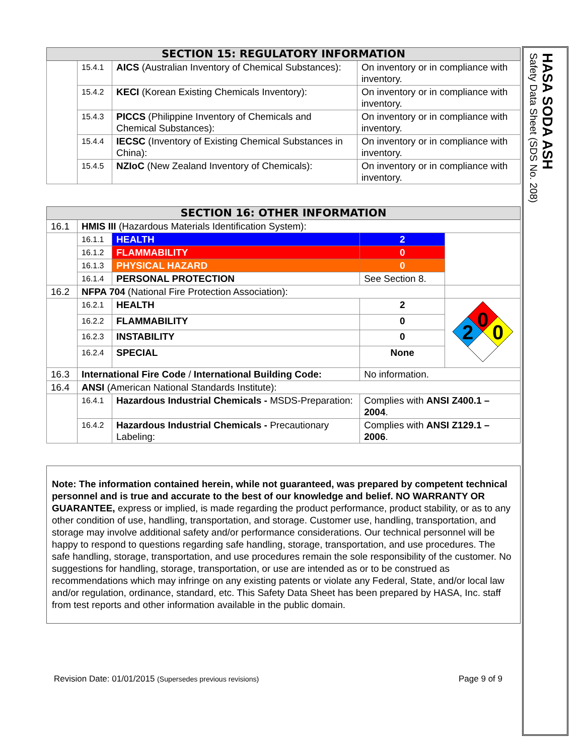| SECTION 15: REGULATORY INFORMATION | | | |
| --- | --- | --- | --- |
| | 15.4.1 | AICS (Australian Inventory of Chemical Substances): | On inventory or in compliance with inventory. |
| | 15.4.2 | KECI (Korean Existing Chemicals Inventory): | On inventory or in compliance with inventory. |
| | 15.4.3 | PICCS (Philippine Inventory of Chemicals and Chemical Substances): | On inventory or in compliance with inventory. |
| | 15.4.4 | IECSC (Inventory of Existing Chemical Substances in China): | On inventory or in compliance with inventory. |
| | 15.4.5 | NZIoC (New Zealand Inventory of Chemicals): | On inventory or in compliance with inventory. |
| SECTION 16: OTHER INFORMATION | | | | |
| --- | --- | --- | --- | --- |
| 16.1 | HMIS III (Hazardous Materials Identification System): | | | |
| | 16.1.1 | HEALTH | 2 | |
| | 16.1.2 | FLAMMABILITY | 0 | |
| | 16.1.3 | PHYSICAL HAZARD | 0 | |
| | 16.1.4 | PERSONAL PROTECTION | See Section 8. | |
| 16.2 | NFPA 704 (National Fire Protection Association): | | | |
| | 16.2.1 | HEALTH | 2 | 0 2 0 |
| | 16.2.2 | FLAMMABILITY | 0 | |
| | 16.2.3 | INSTABILITY | 0 | |
| | 16.2.4 | SPECIAL | None | |
| 16.3 | International Fire Code / International Building Code: | | No information. | |
| 16.4 | ANSI (American National Standards Institute): | | | |
| | 16.4.1 | Hazardous Industrial Chemicals - MSDS-Preparation: | Complies with ANSI Z400.1 – 2004 . | |
| | 16.4.2 | Hazardous Industrial Chemicals - Precautionary Labeling: | Complies with ANSI Z129.1 – 2006 . | |
Note: The information contained herein, while not guaranteed, was prepared by competent technical personnel and is true and accurate to the best of our knowledge and belief. NO WARRANTY OR GUARANTEE, express or implied, is made regarding the product performance, product stability, or as to any other condition of use, handling, transportation, and storage. Customer use, handling, transportation, and storage may involve additional safety and/or performance considerations. Our technical personnel will be happy to respond to questions regarding safe handling, storage, transportation, and use procedures. The safe handling, storage, transportation, and use procedures remain the sole responsibility of the customer. No suggestions for handling, storage, transportation, or use are intended as or to be construed as recommendations which may infringe on any existing patents or violate any Federal, State, and/or local law and/or regulation, ordinance, standard, etc. This Safety Data Sheet has been prepared by HASA, Inc. staff from test reports and other information available in the public domain.
Revision Date: 01/01/2015 (Supersedes previous revisions) Page 9 of 9
HASA SODA ASH
Safety Data Sheet (SDS No. 208)